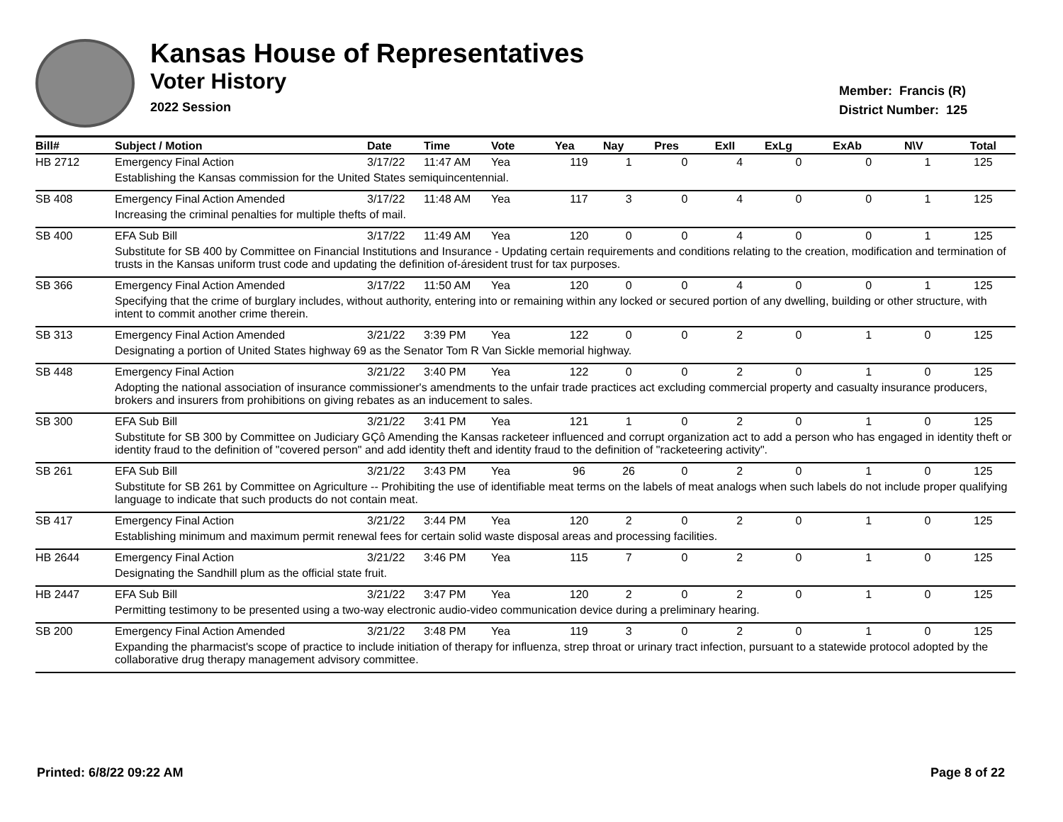Kansas House of Representatives
Voter History
2022 Session
Member: Francis (R)
District Number: 125
| Bill# | Subject / Motion | Date | Time | Vote | Yea | Nay | Pres | ExII | ExLg | ExAb | N\V | Total |
| --- | --- | --- | --- | --- | --- | --- | --- | --- | --- | --- | --- | --- |
| HB 2712 | Emergency Final Action | 3/17/22 | 11:47 AM | Yea | 119 | 1 | 0 | 4 | 0 | 0 | 1 | 125 |
| | Establishing the Kansas commission for the United States semiquincentennial. | | | | | | | | | | | |
| SB 408 | Emergency Final Action Amended | 3/17/22 | 11:48 AM | Yea | 117 | 3 | 0 | 4 | 0 | 0 | 1 | 125 |
| | Increasing the criminal penalties for multiple thefts of mail. | | | | | | | | | | | |
| SB 400 | EFA Sub Bill | 3/17/22 | 11:49 AM | Yea | 120 | 0 | 0 | 4 | 0 | 0 | 1 | 125 |
| | Substitute for SB 400 by Committee on Financial Institutions and Insurance - Updating certain requirements and conditions relating to the creation, modification and termination of trusts in the Kansas uniform trust code and updating the definition of-áresident trust for tax purposes. | | | | | | | | | | | |
| SB 366 | Emergency Final Action Amended | 3/17/22 | 11:50 AM | Yea | 120 | 0 | 0 | 4 | 0 | 0 | 1 | 125 |
| | Specifying that the crime of burglary includes, without authority, entering into or remaining within any locked or secured portion of any dwelling, building or other structure, with intent to commit another crime therein. | | | | | | | | | | | |
| SB 313 | Emergency Final Action Amended | 3/21/22 | 3:39 PM | Yea | 122 | 0 | 0 | 2 | 0 | 1 | 0 | 125 |
| | Designating a portion of United States highway 69 as the Senator Tom R Van Sickle memorial highway. | | | | | | | | | | | |
| SB 448 | Emergency Final Action | 3/21/22 | 3:40 PM | Yea | 122 | 0 | 0 | 2 | 0 | 1 | 0 | 125 |
| | Adopting the national association of insurance commissioner's amendments to the unfair trade practices act excluding commercial property and casualty insurance producers, brokers and insurers from prohibitions on giving rebates as an inducement to sales. | | | | | | | | | | | |
| SB 300 | EFA Sub Bill | 3/21/22 | 3:41 PM | Yea | 121 | 1 | 0 | 2 | 0 | 1 | 0 | 125 |
| | Substitute for SB 300 by Committee on Judiciary GÇô Amending the Kansas racketeer influenced and corrupt organization act to add a person who has engaged in identity theft or identity fraud to the definition of "covered person" and add identity theft and identity fraud to the definition of "racketeering activity". | | | | | | | | | | | |
| SB 261 | EFA Sub Bill | 3/21/22 | 3:43 PM | Yea | 96 | 26 | 0 | 2 | 0 | 1 | 0 | 125 |
| | Substitute for SB 261 by Committee on Agriculture -- Prohibiting the use of identifiable meat terms on the labels of meat analogs when such labels do not include proper qualifying language to indicate that such products do not contain meat. | | | | | | | | | | | |
| SB 417 | Emergency Final Action | 3/21/22 | 3:44 PM | Yea | 120 | 2 | 0 | 2 | 0 | 1 | 0 | 125 |
| | Establishing minimum and maximum permit renewal fees for certain solid waste disposal areas and processing facilities. | | | | | | | | | | | |
| HB 2644 | Emergency Final Action | 3/21/22 | 3:46 PM | Yea | 115 | 7 | 0 | 2 | 0 | 1 | 0 | 125 |
| | Designating the Sandhill plum as the official state fruit. | | | | | | | | | | | |
| HB 2447 | EFA Sub Bill | 3/21/22 | 3:47 PM | Yea | 120 | 2 | 0 | 2 | 0 | 1 | 0 | 125 |
| | Permitting testimony to be presented using a two-way electronic audio-video communication device during a preliminary hearing. | | | | | | | | | | | |
| SB 200 | Emergency Final Action Amended | 3/21/22 | 3:48 PM | Yea | 119 | 3 | 0 | 2 | 0 | 1 | 0 | 125 |
| | Expanding the pharmacist's scope of practice to include initiation of therapy for influenza, strep throat or urinary tract infection, pursuant to a statewide protocol adopted by the collaborative drug therapy management advisory committee. | | | | | | | | | | | |
Printed: 6/8/22 09:22 AM Page 8 of 22